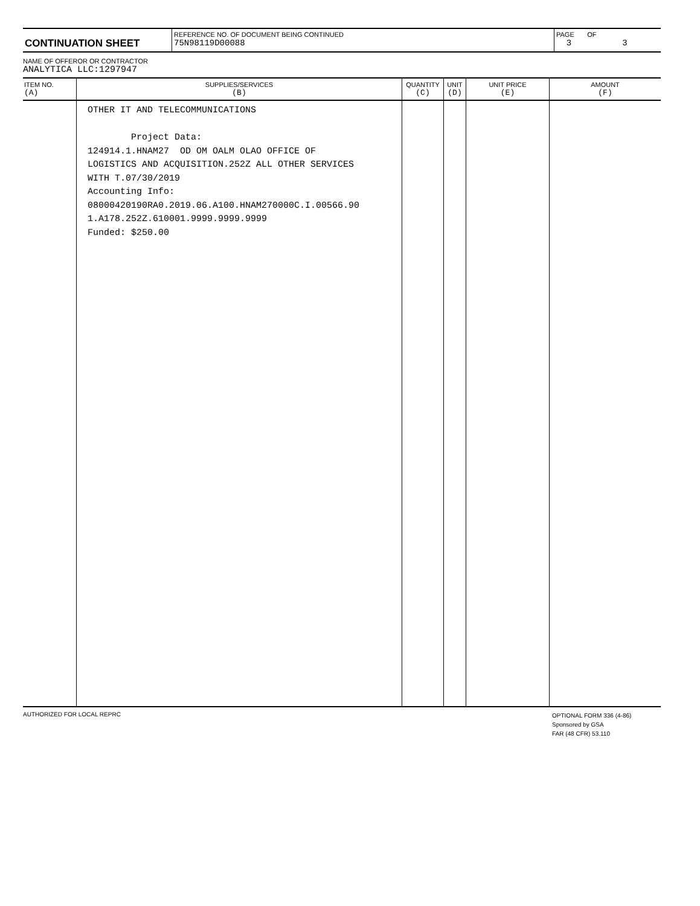| CONTINUATION SHEET | REFERENCE NO. OF DOCUMENT BEING CONTINUED 75N98119D00088 | PAGE OF 3 3 |
NAME OF OFFEROR OR CONTRACTOR
ANALYTICA LLC:1297947
| ITEM NO. (A) | SUPPLIES/SERVICES (B) | QUANTITY (C) | UNIT (D) | UNIT PRICE (E) | AMOUNT (F) |
| --- | --- | --- | --- | --- | --- |
| | OTHER IT AND TELECOMMUNICATIONS Project Data: 124914.1.HNAM27 OD OM OALM OLAO OFFICE OF LOGISTICS AND ACQUISITION.252Z ALL OTHER SERVICES WITH T.07/30/2019 Accounting Info: 08000420190RA0.2019.06.A100.HNAM270000C.I.00566.90 1.A178.252Z.610001.9999.9999.9999 Funded: $250.00 | | | | |
AUTHORIZED FOR LOCAL REPRC
OPTIONAL FORM 336 (4-86)
Sponsored by GSA
FAR (48 CFR) 53.110